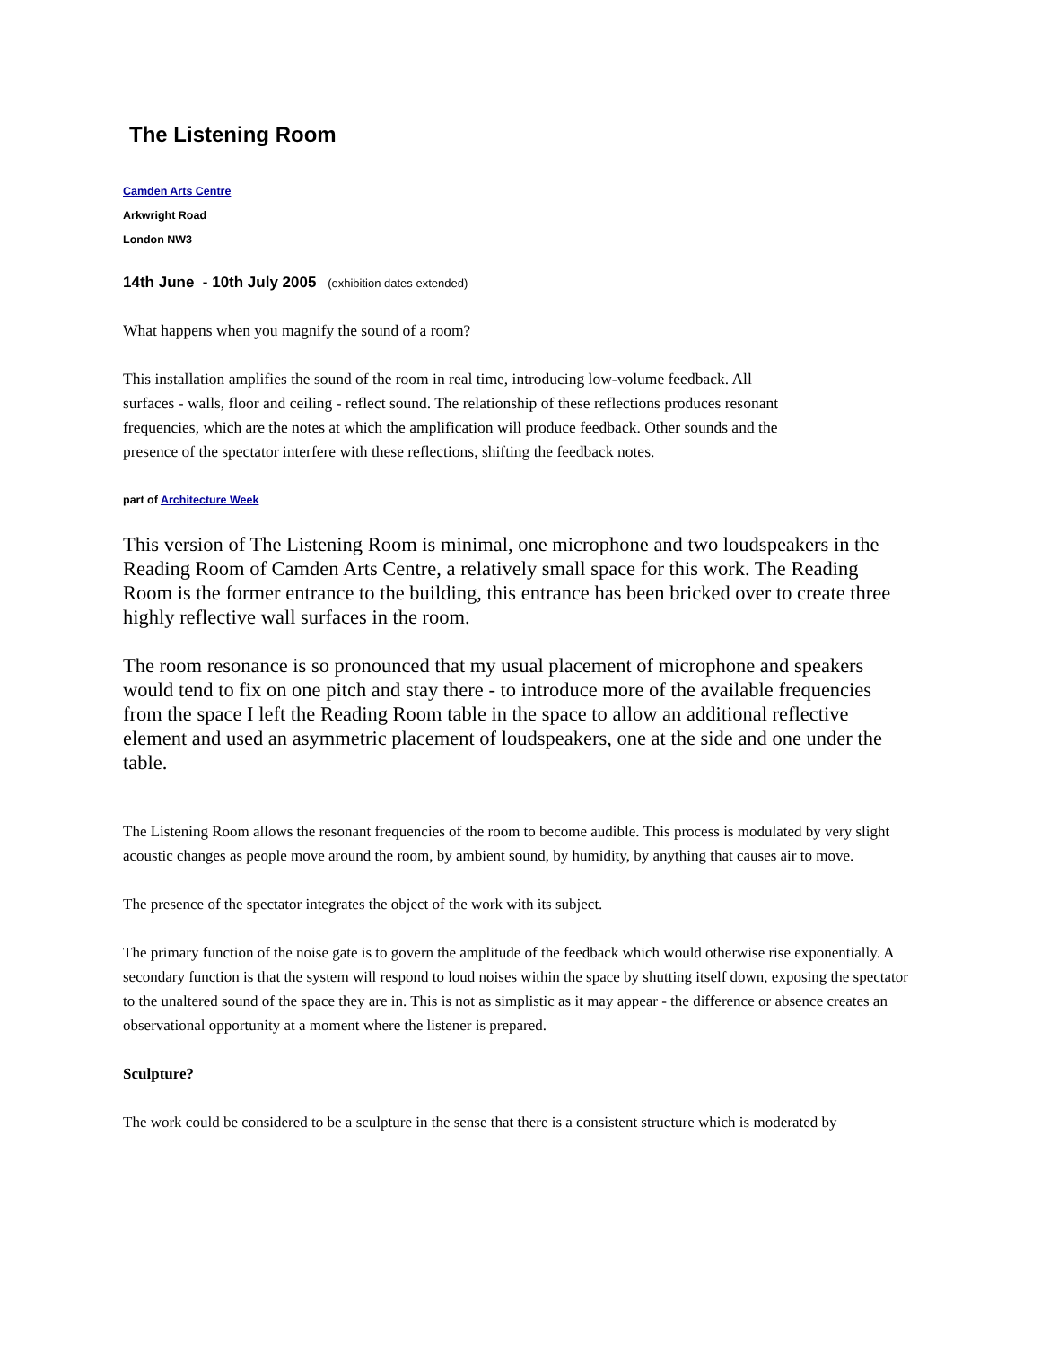The Listening Room
Camden Arts Centre
Arkwright Road
London NW3
14th June - 10th July 2005 (exhibition dates extended)
What happens when you magnify the sound of a room?
This installation amplifies the sound of the room in real time, introducing low-volume feedback. All surfaces - walls, floor and ceiling - reflect sound. The relationship of these reflections produces resonant frequencies, which are the notes at which the amplification will produce feedback. Other sounds and the presence of the spectator interfere with these reflections, shifting the feedback notes.
part of Architecture Week
This version of The Listening Room is minimal, one microphone and two loudspeakers in the Reading Room of Camden Arts Centre, a relatively small space for this work. The Reading Room is the former entrance to the building, this entrance has been bricked over to create three highly reflective wall surfaces in the room.
The room resonance is so pronounced that my usual placement of microphone and speakers would tend to fix on one pitch and stay there - to introduce more of the available frequencies from the space I left the Reading Room table in the space to allow an additional reflective element and used an asymmetric placement of loudspeakers, one at the side and one under the table.
The Listening Room allows the resonant frequencies of the room to become audible. This process is modulated by very slight acoustic changes as people move around the room, by ambient sound, by humidity, by anything that causes air to move.
The presence of the spectator integrates the object of the work with its subject.
The primary function of the noise gate is to govern the amplitude of the feedback which would otherwise rise exponentially. A secondary function is that the system will respond to loud noises within the space by shutting itself down, exposing the spectator to the unaltered sound of the space they are in. This is not as simplistic as it may appear - the difference or absence creates an observational opportunity at a moment where the listener is prepared.
Sculpture?
The work could be considered to be a sculpture in the sense that there is a consistent structure which is moderated by